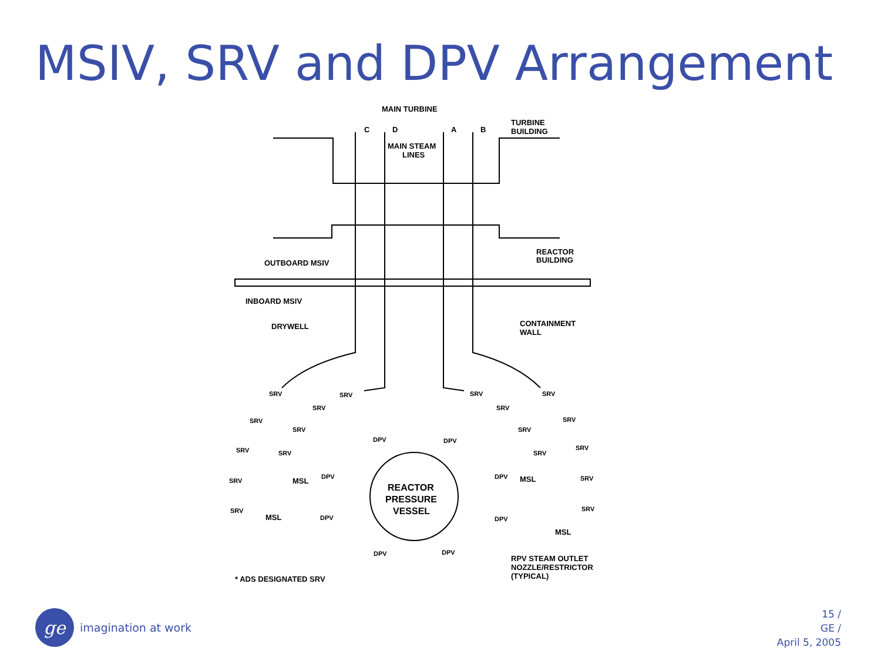MSIV, SRV and DPV Arrangement
MAIN TURBINE
C
D
A
B
TURBINE
BUILDING
MAIN STEAM
LINES
OUTBOARD MSIV
REACTOR
BUILDING
INBOARD MSIV
DRYWELL
CONTAINMENT
WALL
REACTOR
PRESSURE
VESSEL
MSL
MSL
MSL
MSL
RPV STEAM OUTLET
NOZZLE/RESTRICTOR
(TYPICAL)
* ADS DESIGNATED SRV
SRV
SRV
SRV
SRV
SRV
SRV
SRV
SRV
SRV
SRV
SRV
SRV
SRV
SRV
SRV
SRV
SRV
SRV
DPV
DPV
DPV
DPV
DPV
DPV
DPV
DPV
ge
imagination at work
15 /
GE /
April 5, 2005